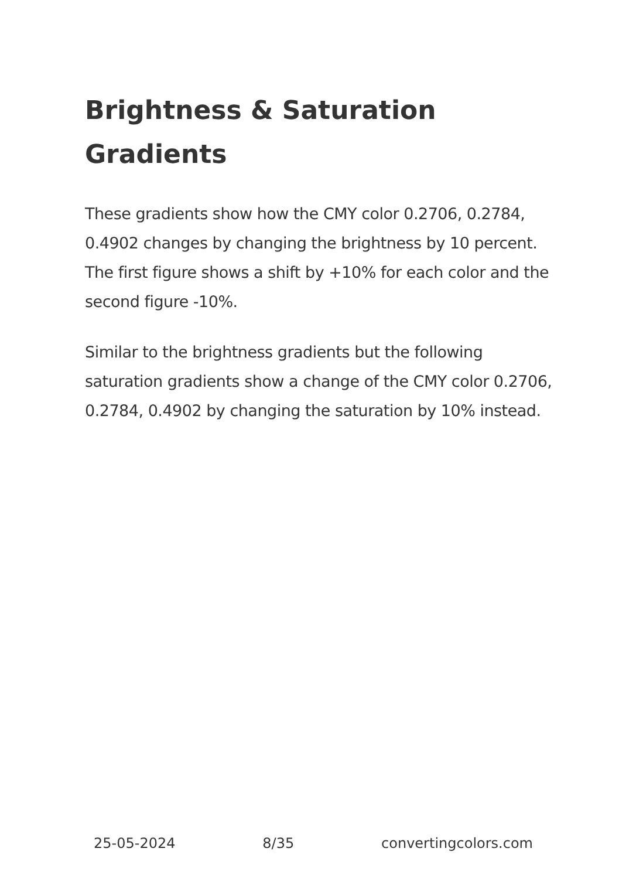Brightness & Saturation Gradients
These gradients show how the CMY color 0.2706, 0.2784, 0.4902 changes by changing the brightness by 10 percent. The first figure shows a shift by +10% for each color and the second figure -10%.
Similar to the brightness gradients but the following saturation gradients show a change of the CMY color 0.2706, 0.2784, 0.4902 by changing the saturation by 10% instead.
25-05-2024 8/35 convertingcolors.com